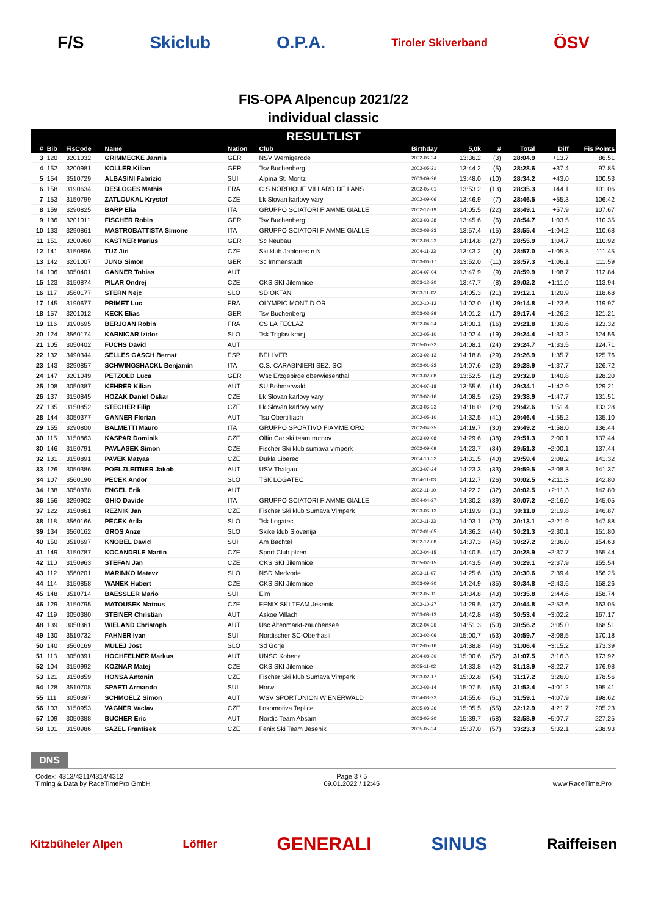F/S Skiclub O.P.A. Tiroler Skiverband ÖSV
FIS-OPA Alpencup 2021/22
individual classic
RESULTLIST
| # | Bib | FisCode | Name | Nation | Club | Birthday | 5,0k | # | Total | Diff | Fis Points |
| --- | --- | --- | --- | --- | --- | --- | --- | --- | --- | --- | --- |
| 3 | 120 | 3201032 | GRIMMECKE Jannis | GER | NSV Wernigerode | 2002-06-24 | 13:36.2 | (3) | 28:04.9 | +13.7 | 86.51 |
| 4 | 152 | 3200981 | KOLLER Kilian | GER | Tsv Buchenberg | 2002-05-21 | 13:44.2 | (5) | 28:28.6 | +37.4 | 97.85 |
| 5 | 154 | 3510729 | ALBASINI Fabrizio | SUI | Alpina St. Moritz | 2003-09-26 | 13:48.0 | (10) | 28:34.2 | +43.0 | 100.53 |
| 6 | 158 | 3190634 | DESLOGES Mathis | FRA | C.S NORDIQUE VILLARD DE LANS | 2002-05-01 | 13:53.2 | (13) | 28:35.3 | +44.1 | 101.06 |
| 7 | 153 | 3150799 | ZATLOUKAL Krystof | CZE | Lk Slovan karlovy vary | 2002-09-06 | 13:46.9 | (7) | 28:46.5 | +55.3 | 106.42 |
| 8 | 159 | 3290825 | BARP Elia | ITA | GRUPPO SCIATORI FIAMME GIALLE | 2002-12-19 | 14:05.5 | (22) | 28:49.1 | +57.9 | 107.67 |
| 9 | 136 | 3201011 | FISCHER Robin | GER | Tsv Buchenberg | 2003-03-28 | 13:45.6 | (6) | 28:54.7 | +1:03.5 | 110.35 |
| 10 | 133 | 3290861 | MASTROBATTISTA Simone | ITA | GRUPPO SCIATORI FIAMME GIALLE | 2002-08-23 | 13:57.4 | (15) | 28:55.4 | +1:04.2 | 110.68 |
| 11 | 151 | 3200960 | KASTNER Marius | GER | Sc Neubau | 2002-08-23 | 14:14.8 | (27) | 28:55.9 | +1:04.7 | 110.92 |
| 12 | 141 | 3150896 | TUZ Jiri | CZE | Ski klub Jablonec n.N. | 2004-11-23 | 13:43.2 | (4) | 28:57.0 | +1:05.8 | 111.45 |
| 13 | 142 | 3201007 | JUNG Simon | GER | Sc Immenstadt | 2003-06-17 | 13:52.0 | (11) | 28:57.3 | +1:06.1 | 111.59 |
| 14 | 106 | 3050401 | GANNER Tobias | AUT | | 2004-07-04 | 13:47.9 | (9) | 28:59.9 | +1:08.7 | 112.84 |
| 15 | 123 | 3150874 | PILAR Ondrej | CZE | CKS SKI Jilemnice | 2003-12-20 | 13:47.7 | (8) | 29:02.2 | +1:11.0 | 113.94 |
| 16 | 117 | 3560177 | STERN Nejc | SLO | SD OKTAN | 2003-11-02 | 14:05.3 | (21) | 29:12.1 | +1:20.9 | 118.68 |
| 17 | 145 | 3190677 | PRIMET Luc | FRA | OLYMPIC MONT D OR | 2002-10-12 | 14:02.0 | (18) | 29:14.8 | +1:23.6 | 119.97 |
| 18 | 157 | 3201012 | KECK Elias | GER | Tsv Buchenberg | 2003-03-29 | 14:01.2 | (17) | 29:17.4 | +1:26.2 | 121.21 |
| 19 | 116 | 3190695 | BERJOAN Robin | FRA | CS LA FECLAZ | 2002-04-24 | 14:00.1 | (16) | 29:21.8 | +1:30.6 | 123.32 |
| 20 | 124 | 3560174 | KARNICAR Izidor | SLO | Tsk Triglav kranj | 2002-05-10 | 14:02.4 | (19) | 29:24.4 | +1:33.2 | 124.56 |
| 21 | 105 | 3050402 | FUCHS David | AUT | | 2005-05-22 | 14:08.1 | (24) | 29:24.7 | +1:33.5 | 124.71 |
| 22 | 132 | 3490344 | SELLES GASCH Bernat | ESP | BELLVER | 2003-02-13 | 14:18.8 | (29) | 29:26.9 | +1:35.7 | 125.76 |
| 23 | 143 | 3290857 | SCHWINGSHACKL Benjamin | ITA | C.S. CARABINIERI SEZ. SCI | 2002-01-22 | 14:07.6 | (23) | 29:28.9 | +1:37.7 | 126.72 |
| 24 | 147 | 3201049 | PETZOLD Luca | GER | Wsc Erzgebirge oberwiesenthal | 2003-02-08 | 13:52.5 | (12) | 29:32.0 | +1:40.8 | 128.20 |
| 25 | 108 | 3050387 | KEHRER Kilian | AUT | SU Bohmerwald | 2004-07-18 | 13:55.6 | (14) | 29:34.1 | +1:42.9 | 129.21 |
| 26 | 137 | 3150845 | HOZAK Daniel Oskar | CZE | Lk Slovan karlovy vary | 2003-02-16 | 14:08.5 | (25) | 29:38.9 | +1:47.7 | 131.51 |
| 27 | 135 | 3150852 | STECHER Filip | CZE | Lk Slovan karlovy vary | 2003-06-23 | 14:16.0 | (28) | 29:42.6 | +1:51.4 | 133.28 |
| 28 | 144 | 3050377 | GANNER Florian | AUT | Tsu Obertilliach | 2002-05-10 | 14:32.5 | (41) | 29:46.4 | +1:55.2 | 135.10 |
| 29 | 155 | 3290800 | BALMETTI Mauro | ITA | GRUPPO SPORTIVO FIAMME ORO | 2002-04-25 | 14:19.7 | (30) | 29:49.2 | +1:58.0 | 136.44 |
| 30 | 115 | 3150863 | KASPAR Dominik | CZE | Olfin Car ski team trutnov | 2003-09-08 | 14:29.6 | (38) | 29:51.3 | +2:00.1 | 137.44 |
| 30 | 146 | 3150791 | PAVLASEK Simon | CZE | Fischer Ski klub sumava vimperk | 2002-09-09 | 14:23.7 | (34) | 29:51.3 | +2:00.1 | 137.44 |
| 32 | 131 | 3150891 | PAVEK Matyas | CZE | Dukla Liberec | 2004-10-22 | 14:31.5 | (40) | 29:59.4 | +2:08.2 | 141.32 |
| 33 | 126 | 3050386 | POELZLEITNER Jakob | AUT | USV Thalgau | 2003-07-24 | 14:23.3 | (33) | 29:59.5 | +2:08.3 | 141.37 |
| 34 | 107 | 3560190 | PECEK Andor | SLO | TSK LOGATEC | 2004-11-03 | 14:12.7 | (26) | 30:02.5 | +2:11.3 | 142.80 |
| 34 | 138 | 3050378 | ENGEL Erik | AUT | | 2002-11-10 | 14:22.2 | (32) | 30:02.5 | +2:11.3 | 142.80 |
| 36 | 156 | 3290902 | GHIO Davide | ITA | GRUPPO SCIATORI FIAMME GIALLE | 2004-04-27 | 14:30.2 | (39) | 30:07.2 | +2:16.0 | 145.05 |
| 37 | 122 | 3150861 | REZNIK Jan | CZE | Fischer Ski klub Sumava Vimperk | 2003-06-13 | 14:19.9 | (31) | 30:11.0 | +2:19.8 | 146.87 |
| 38 | 118 | 3560166 | PECEK Atila | SLO | Tsk Logatec | 2002-11-23 | 14:03.1 | (20) | 30:13.1 | +2:21.9 | 147.88 |
| 39 | 134 | 3560162 | GROS Anze | SLO | Skike klub Slovenija | 2002-01-05 | 14:36.2 | (44) | 30:21.3 | +2:30.1 | 151.80 |
| 40 | 150 | 3510697 | KNOBEL David | SUI | Am Bachtel | 2002-12-08 | 14:37.3 | (45) | 30:27.2 | +2:36.0 | 154.63 |
| 41 | 149 | 3150787 | KOCANDRLE Martin | CZE | Sport Club plzen | 2002-04-15 | 14:40.5 | (47) | 30:28.9 | +2:37.7 | 155.44 |
| 42 | 110 | 3150963 | STEFAN Jan | CZE | CKS SKI Jilemnice | 2005-02-15 | 14:43.5 | (49) | 30:29.1 | +2:37.9 | 155.54 |
| 43 | 112 | 3560201 | MARINKO Matevz | SLO | NSD Medvode | 2003-11-07 | 14:25.6 | (36) | 30:30.6 | +2:39.4 | 156.25 |
| 44 | 114 | 3150858 | WANEK Hubert | CZE | CKS SKI Jilemnice | 2003-09-30 | 14:24.9 | (35) | 30:34.8 | +2:43.6 | 158.26 |
| 45 | 148 | 3510714 | BAESSLER Mario | SUI | Elm | 2002-05-11 | 14:34.8 | (43) | 30:35.8 | +2:44.6 | 158.74 |
| 46 | 129 | 3150795 | MATOUSEK Matous | CZE | FENIX SKI TEAM Jesenik | 2002-10-27 | 14:29.5 | (37) | 30:44.8 | +2:53.6 | 163.05 |
| 47 | 119 | 3050380 | STEINER Christian | AUT | Askoe Villach | 2003-08-13 | 14:42.8 | (48) | 30:53.4 | +3:02.2 | 167.17 |
| 48 | 139 | 3050361 | WIELAND Christoph | AUT | Usc Altenmarkt-zauchensee | 2002-04-26 | 14:51.3 | (50) | 30:56.2 | +3:05.0 | 168.51 |
| 49 | 130 | 3510732 | FAHNER Ivan | SUI | Nordischer SC-Oberhasli | 2003-02-06 | 15:00.7 | (53) | 30:59.7 | +3:08.5 | 170.18 |
| 50 | 140 | 3560169 | MULEJ Jost | SLO | Sd Gorje | 2002-05-16 | 14:38.8 | (46) | 31:06.4 | +3:15.2 | 173.39 |
| 51 | 113 | 3050391 | HOCHFELNER Markus | AUT | UNSC Kobenz | 2004-08-30 | 15:00.6 | (52) | 31:07.5 | +3:16.3 | 173.92 |
| 52 | 104 | 3150992 | KOZNAR Matej | CZE | CKS SKI Jilemnice | 2005-11-02 | 14:33.8 | (42) | 31:13.9 | +3:22.7 | 176.98 |
| 53 | 121 | 3150859 | HONSA Antonin | CZE | Fischer Ski klub Sumava Vimperk | 2003-02-17 | 15:02.8 | (54) | 31:17.2 | +3:26.0 | 178.56 |
| 54 | 128 | 3510708 | SPAETI Armando | SUI | Horw | 2002-03-14 | 15:07.5 | (56) | 31:52.4 | +4:01.2 | 195.41 |
| 55 | 111 | 3050397 | SCHMOELZ Simon | AUT | WSV SPORTUNION WIENERWALD | 2004-03-23 | 14:55.6 | (51) | 31:59.1 | +4:07.9 | 198.62 |
| 56 | 103 | 3150953 | VAGNER Vaclav | CZE | Lokomotiva Teplice | 2005-08-26 | 15:05.5 | (55) | 32:12.9 | +4:21.7 | 205.23 |
| 57 | 109 | 3050388 | BUCHER Eric | AUT | Nordic Team Absam | 2003-05-20 | 15:39.7 | (58) | 32:58.9 | +5:07.7 | 227.25 |
| 58 | 101 | 3150986 | SAZEL Frantisek | CZE | Fenix Ski Team Jesenik | 2005-05-24 | 15:37.0 | (57) | 33:23.3 | +5:32.1 | 238.93 |
DNS
Codex: 4313/4311/4314/4312
Timing & Data by RaceTimePro GmbH
Page 3 / 5
09.01.2022 / 12:45
www.RaceTime.Pro
Kitzbüheler Alpen Löffler GENERALI SINUS Raiffeisen